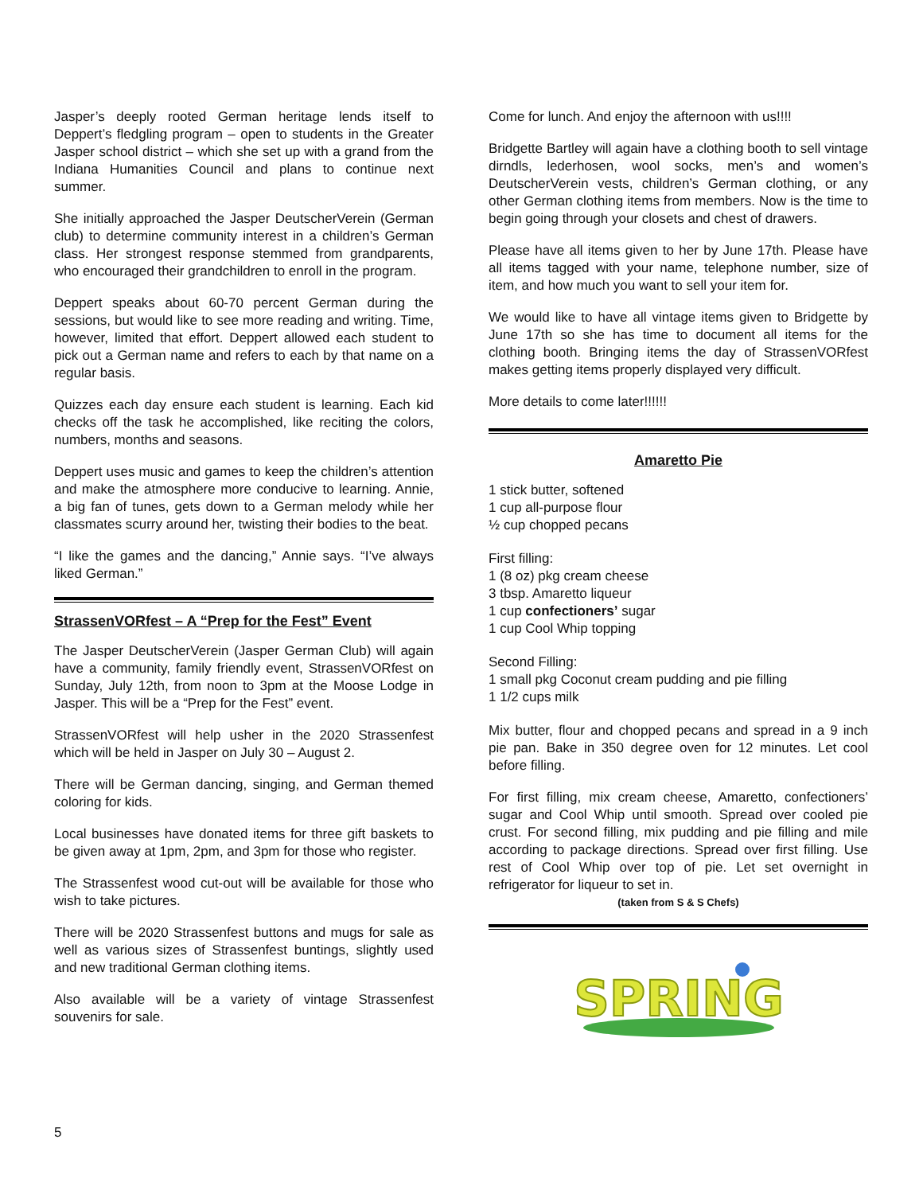Jasper’s deeply rooted German heritage lends itself to Deppert’s fledgling program – open to students in the Greater Jasper school district – which she set up with a grand from the Indiana Humanities Council and plans to continue next summer.
She initially approached the Jasper DeutscherVerein (German club) to determine community interest in a children’s German class. Her strongest response stemmed from grandparents, who encouraged their grandchildren to enroll in the program.
Deppert speaks about 60-70 percent German during the sessions, but would like to see more reading and writing. Time, however, limited that effort. Deppert allowed each student to pick out a German name and refers to each by that name on a regular basis.
Quizzes each day ensure each student is learning. Each kid checks off the task he accomplished, like reciting the colors, numbers, months and seasons.
Deppert uses music and games to keep the children’s attention and make the atmosphere more conducive to learning. Annie, a big fan of tunes, gets down to a German melody while her classmates scurry around her, twisting their bodies to the beat.
“I like the games and the dancing,” Annie says. “I’ve always liked German.”
StrassenVORfest – A “Prep for the Fest” Event
The Jasper DeutscherVerein (Jasper German Club) will again have a community, family friendly event, StrassenVORfest on Sunday, July 12th, from noon to 3pm at the Moose Lodge in Jasper. This will be a “Prep for the Fest” event.
StrassenVORfest will help usher in the 2020 Strassenfest which will be held in Jasper on July 30 – August 2.
There will be German dancing, singing, and German themed coloring for kids.
Local businesses have donated items for three gift baskets to be given away at 1pm, 2pm, and 3pm for those who register.
The Strassenfest wood cut-out will be available for those who wish to take pictures.
There will be 2020 Strassenfest buttons and mugs for sale as well as various sizes of Strassenfest buntings, slightly used and new traditional German clothing items.
Also available will be a variety of vintage Strassenfest souvenirs for sale.
Come for lunch. And enjoy the afternoon with us!!!!
Bridgette Bartley will again have a clothing booth to sell vintage dirndls, lederhosen, wool socks, men’s and women’s DeutscherVerein vests, children’s German clothing, or any other German clothing items from members. Now is the time to begin going through your closets and chest of drawers.
Please have all items given to her by June 17th. Please have all items tagged with your name, telephone number, size of item, and how much you want to sell your item for.
We would like to have all vintage items given to Bridgette by June 17th so she has time to document all items for the clothing booth. Bringing items the day of StrassenVORfest makes getting items properly displayed very difficult.
More details to come later!!!!!!
Amaretto Pie
1 stick butter, softened
1 cup all-purpose flour
½ cup chopped pecans
First filling:
1 (8 oz) pkg cream cheese
3 tbsp. Amaretto liqueur
1 cup confectioners’ sugar
1 cup Cool Whip topping
Second Filling:
1 small pkg Coconut cream pudding and pie filling
1 1/2 cups milk
Mix butter, flour and chopped pecans and spread in a 9 inch pie pan. Bake in 350 degree oven for 12 minutes. Let cool before filling.
For first filling, mix cream cheese, Amaretto, confectioners’ sugar and Cool Whip until smooth. Spread over cooled pie crust. For second filling, mix pudding and pie filling and mile according to package directions. Spread over first filling. Use rest of Cool Whip over top of pie. Let set overnight in refrigerator for liqueur to set in.
(taken from S & S Chefs)
SPRING
5